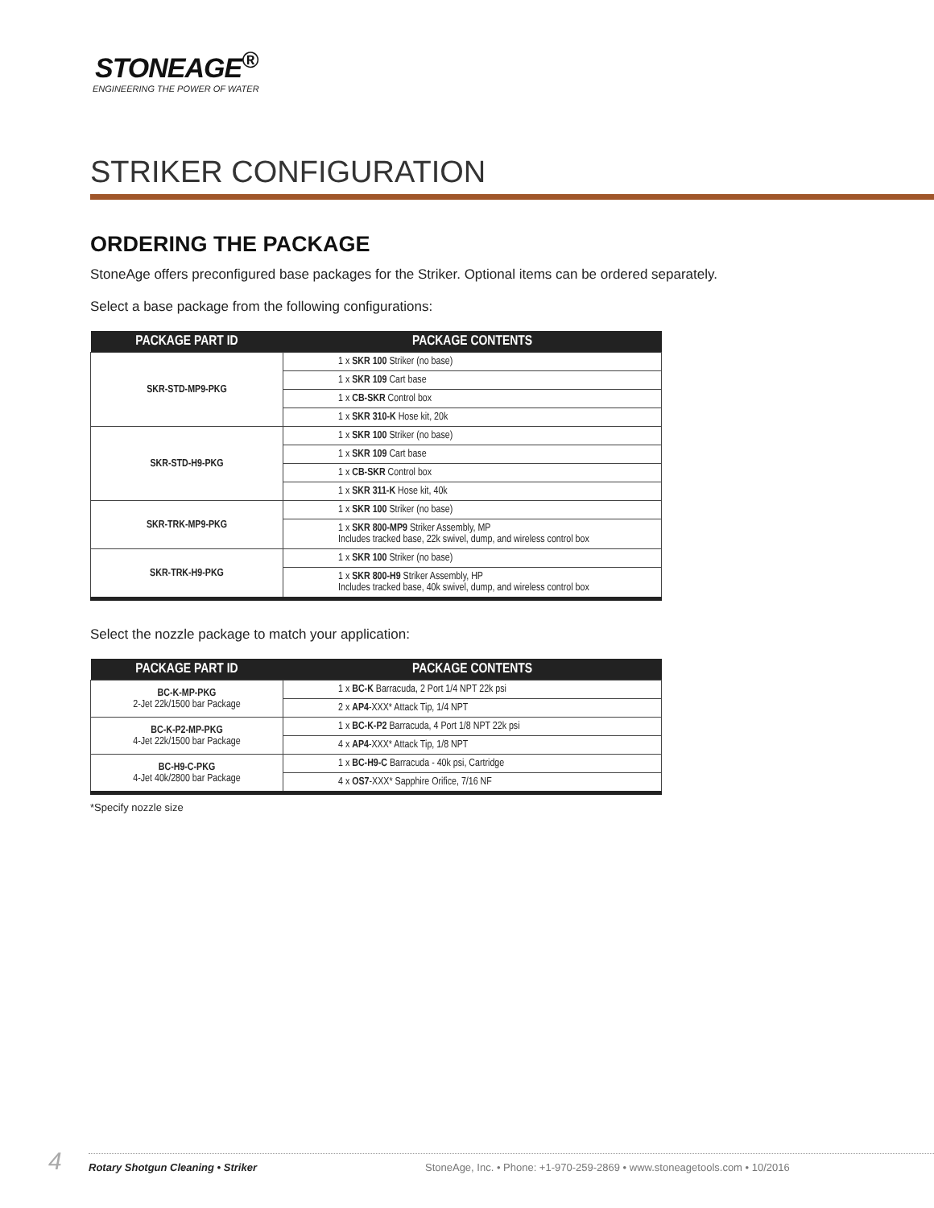STONEAGE<sup>®</sup>
ENGINEERING THE POWER OF WATER
STRIKER CONFIGURATION
ORDERING THE PACKAGE
StoneAge offers preconfigured base packages for the Striker. Optional items can be ordered separately.
Select a base package from the following configurations:
| PACKAGE PART ID | PACKAGE CONTENTS |
| --- | --- |
| SKR-STD-MP9-PKG | 1 x SKR 100 Striker (no base) |
| | 1 x SKR 109 Cart base |
| | 1 x CB-SKR Control box |
| | 1 x SKR 310-K Hose kit, 20k |
| SKR-STD-H9-PKG | 1 x SKR 100 Striker (no base) |
| | 1 x SKR 109 Cart base |
| | 1 x CB-SKR Control box |
| | 1 x SKR 311-K Hose kit, 40k |
| SKR-TRK-MP9-PKG | 1 x SKR 100 Striker (no base) |
| | 1 x SKR 800-MP9 Striker Assembly, MP Includes tracked base, 22k swivel, dump, and wireless control box |
| SKR-TRK-H9-PKG | 1 x SKR 100 Striker (no base) |
| | 1 x SKR 800-H9 Striker Assembly, HP Includes tracked base, 40k swivel, dump, and wireless control box |
Select the nozzle package to match your application:
| PACKAGE PART ID | PACKAGE CONTENTS |
| --- | --- |
| BC-K-MP-PKG 2-Jet 22k/1500 bar Package | 1 x BC-K Barracuda, 2 Port 1/4 NPT 22k psi |
| | 2 x AP4 -XXX* Attack Tip, 1/4 NPT |
| BC-K-P2-MP-PKG 4-Jet 22k/1500 bar Package | 1 x BC-K-P2 Barracuda, 4 Port 1/8 NPT 22k psi |
| | 4 x AP4 -XXX* Attack Tip, 1/8 NPT |
| BC-H9-C-PKG 4-Jet 40k/2800 bar Package | 1 x BC-H9-C Barracuda - 40k psi, Cartridge |
| | 4 x OS7 -XXX* Sapphire Orifice, 7/16 NF |
*Specify nozzle size
4 Rotary Shotgun Cleaning • Striker StoneAge, Inc. • Phone: +1-970-259-2869 • www.stoneagetools.com • 10/2016